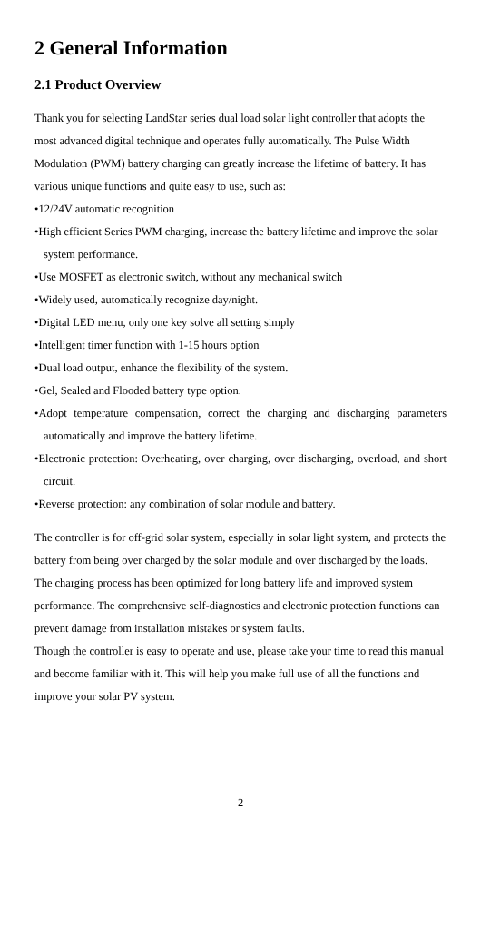2 General Information
2.1 Product Overview
Thank you for selecting LandStar series dual load solar light controller that adopts the most advanced digital technique and operates fully automatically. The Pulse Width Modulation (PWM) battery charging can greatly increase the lifetime of battery. It has various unique functions and quite easy to use, such as:
•12/24V automatic recognition
•High efficient Series PWM charging, increase the battery lifetime and improve the solar system performance.
•Use MOSFET as electronic switch, without any mechanical switch
•Widely used, automatically recognize day/night.
•Digital LED menu, only one key solve all setting simply
•Intelligent timer function with 1-15 hours option
•Dual load output, enhance the flexibility of the system.
•Gel, Sealed and Flooded battery type option.
•Adopt temperature compensation, correct the charging and discharging parameters automatically and improve the battery lifetime.
•Electronic protection: Overheating, over charging, over discharging, overload, and short circuit.
•Reverse protection: any combination of solar module and battery.
The controller is for off-grid solar system, especially in solar light system, and protects the battery from being over charged by the solar module and over discharged by the loads. The charging process has been optimized for long battery life and improved system performance. The comprehensive self-diagnostics and electronic protection functions can prevent damage from installation mistakes or system faults.
Though the controller is easy to operate and use, please take your time to read this manual and become familiar with it. This will help you make full use of all the functions and improve your solar PV system.
2